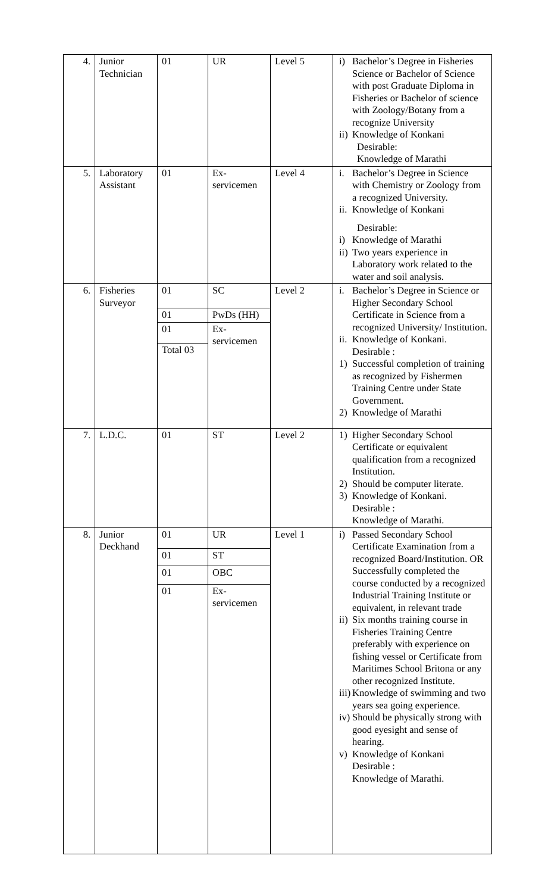| 4. | Junior Technician | 01 | UR | Level 5 | i) Bachelor’s Degree in Fisheries Science or Bachelor of Science with post Graduate Diploma in Fisheries or Bachelor of science with Zoology/Botany from a recognize University ii) Knowledge of Konkani Desirable: Knowledge of Marathi |
| 5. | Laboratory Assistant | 01 | Ex-servicemen | Level 4 | i. Bachelor’s Degree in Science with Chemistry or Zoology from a recognized University. ii. Knowledge of Konkani Desirable: i) Knowledge of Marathi ii) Two years experience in Laboratory work related to the water and soil analysis. |
| 6. | Fisheries Surveyor | 01 | SC | Level 2 | i. Bachelor’s Degree in Science or Higher Secondary School Certificate in Science from a recognized University/ Institution. ii. Knowledge of Konkani. Desirable : 1) Successful completion of training as recognized by Fishermen Training Centre under State Government. 2) Knowledge of Marathi |
| | | 01 | PwDs (HH) | | |
| | | 01 | Ex-servicemen | | |
| | | Total 03 | | | |
| 7. | L.D.C. | 01 | ST | Level 2 | 1) Higher Secondary School Certificate or equivalent qualification from a recognized Institution. 2) Should be computer literate. 3) Knowledge of Konkani. Desirable : Knowledge of Marathi. |
| 8. | Junior Deckhand | 01 | UR | Level 1 | i) Passed Secondary School Certificate Examination from a recognized Board/Institution. OR Successfully completed the course conducted by a recognized Industrial Training Institute or equivalent, in relevant trade ii) Six months training course in Fisheries Training Centre preferably with experience on fishing vessel or Certificate from Maritimes School Britona or any other recognized Institute. iii) Knowledge of swimming and two years sea going experience. iv) Should be physically strong with good eyesight and sense of hearing. v) Knowledge of Konkani Desirable : Knowledge of Marathi. |
| | | 01 | ST | | |
| | | 01 | OBC | | |
| | | 01 | Ex-servicemen | | |